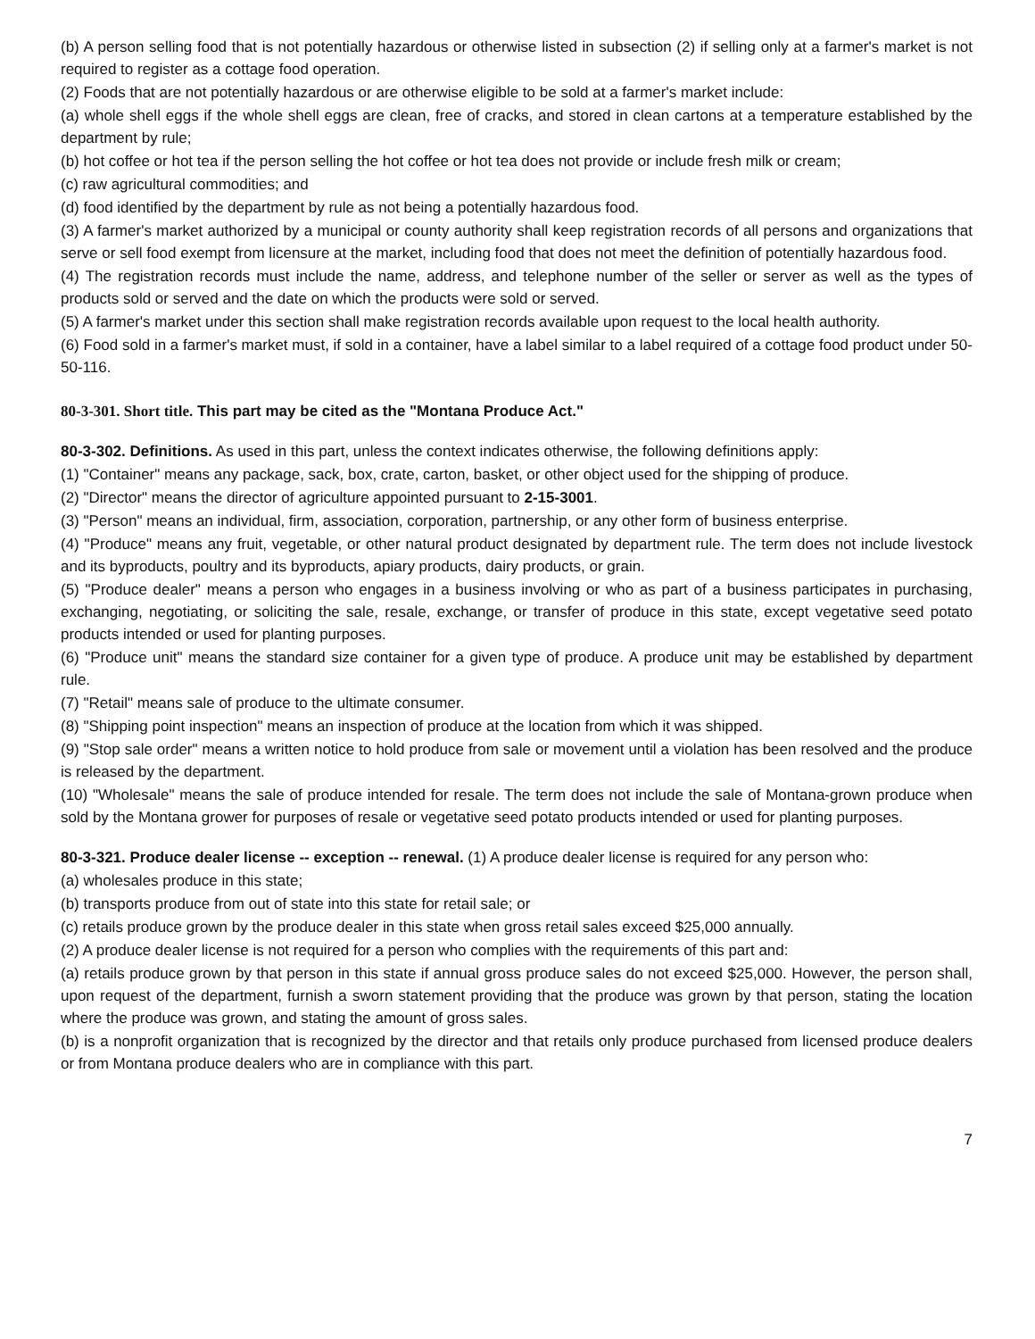(b) A person selling food that is not potentially hazardous or otherwise listed in subsection (2) if selling only at a farmer's market is not required to register as a cottage food operation.
(2) Foods that are not potentially hazardous or are otherwise eligible to be sold at a farmer's market include:
(a) whole shell eggs if the whole shell eggs are clean, free of cracks, and stored in clean cartons at a temperature established by the department by rule;
(b) hot coffee or hot tea if the person selling the hot coffee or hot tea does not provide or include fresh milk or cream;
(c) raw agricultural commodities; and
(d) food identified by the department by rule as not being a potentially hazardous food.
(3) A farmer's market authorized by a municipal or county authority shall keep registration records of all persons and organizations that serve or sell food exempt from licensure at the market, including food that does not meet the definition of potentially hazardous food.
(4) The registration records must include the name, address, and telephone number of the seller or server as well as the types of products sold or served and the date on which the products were sold or served.
(5) A farmer's market under this section shall make registration records available upon request to the local health authority.
(6) Food sold in a farmer's market must, if sold in a container, have a label similar to a label required of a cottage food product under 50-50-116.
80-3-301. Short title. This part may be cited as the "Montana Produce Act."
80-3-302. Definitions. As used in this part, unless the context indicates otherwise, the following definitions apply:
(1) "Container" means any package, sack, box, crate, carton, basket, or other object used for the shipping of produce.
(2) "Director" means the director of agriculture appointed pursuant to 2-15-3001.
(3) "Person" means an individual, firm, association, corporation, partnership, or any other form of business enterprise.
(4) "Produce" means any fruit, vegetable, or other natural product designated by department rule. The term does not include livestock and its byproducts, poultry and its byproducts, apiary products, dairy products, or grain.
(5) "Produce dealer" means a person who engages in a business involving or who as part of a business participates in purchasing, exchanging, negotiating, or soliciting the sale, resale, exchange, or transfer of produce in this state, except vegetative seed potato products intended or used for planting purposes.
(6) "Produce unit" means the standard size container for a given type of produce. A produce unit may be established by department rule.
(7) "Retail" means sale of produce to the ultimate consumer.
(8) "Shipping point inspection" means an inspection of produce at the location from which it was shipped.
(9) "Stop sale order" means a written notice to hold produce from sale or movement until a violation has been resolved and the produce is released by the department.
(10) "Wholesale" means the sale of produce intended for resale. The term does not include the sale of Montana-grown produce when sold by the Montana grower for purposes of resale or vegetative seed potato products intended or used for planting purposes.
80-3-321. Produce dealer license -- exception -- renewal. (1) A produce dealer license is required for any person who:
(a) wholesales produce in this state;
(b) transports produce from out of state into this state for retail sale; or
(c) retails produce grown by the produce dealer in this state when gross retail sales exceed $25,000 annually.
(2) A produce dealer license is not required for a person who complies with the requirements of this part and:
(a) retails produce grown by that person in this state if annual gross produce sales do not exceed $25,000. However, the person shall, upon request of the department, furnish a sworn statement providing that the produce was grown by that person, stating the location where the produce was grown, and stating the amount of gross sales.
(b) is a nonprofit organization that is recognized by the director and that retails only produce purchased from licensed produce dealers or from Montana produce dealers who are in compliance with this part.
7